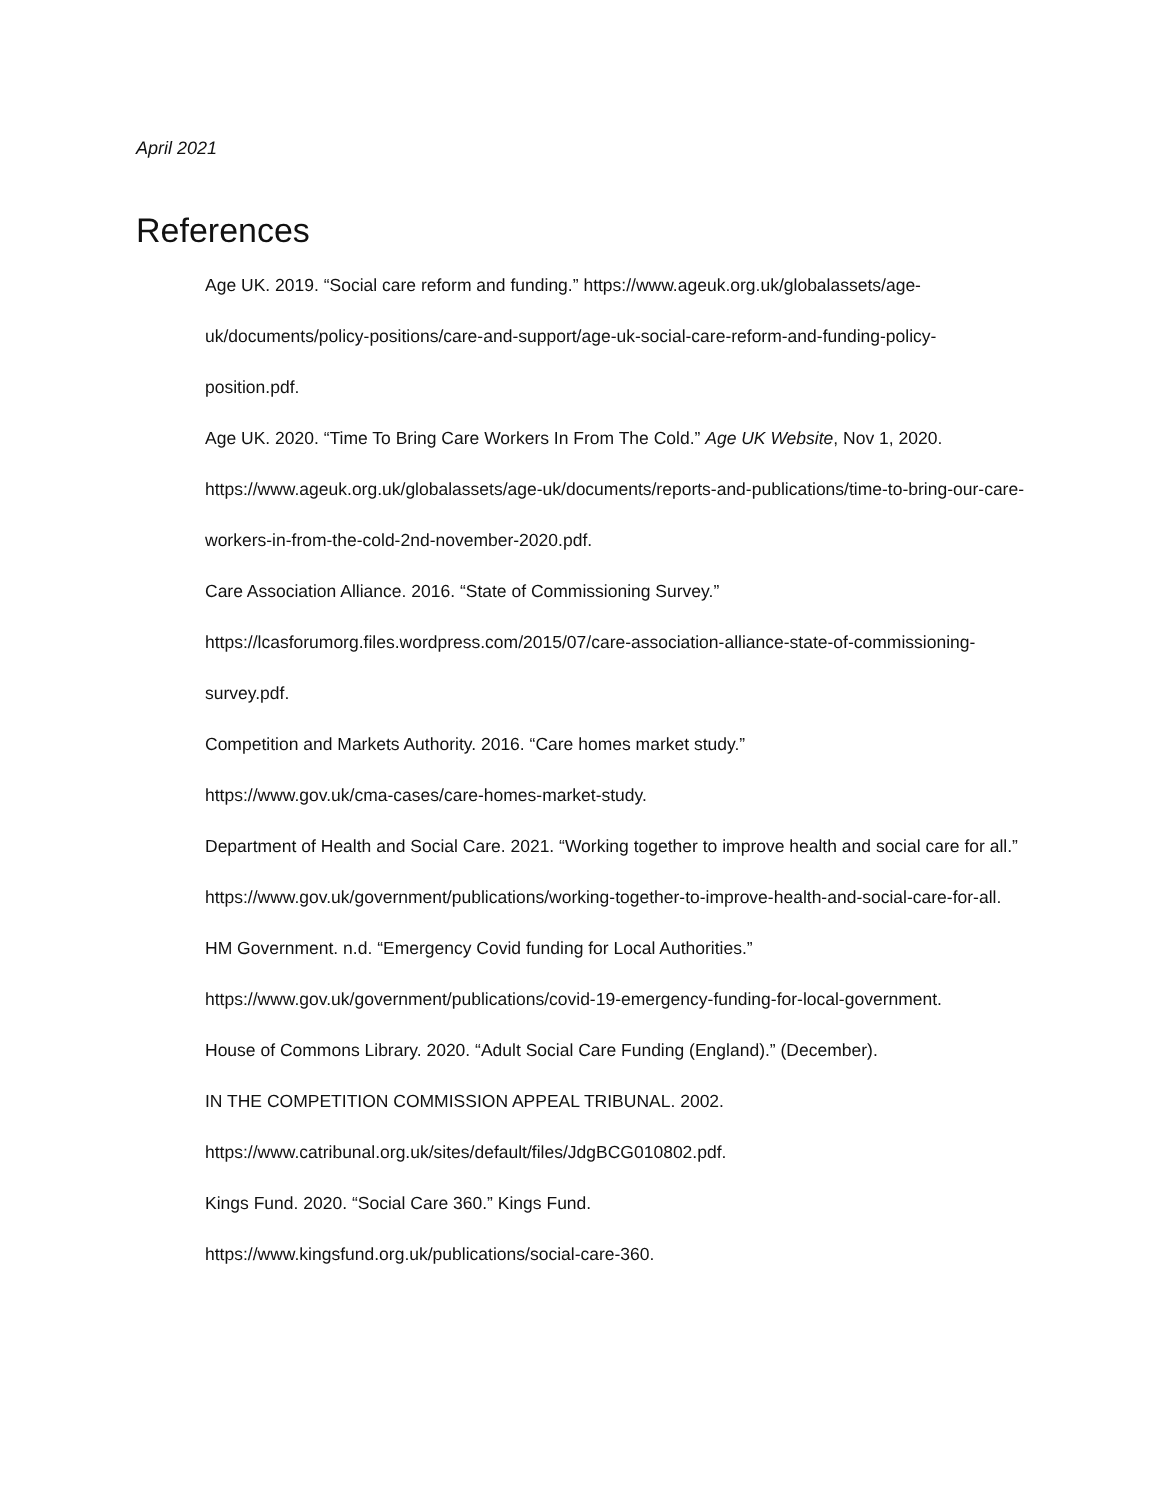April 2021
References
Age UK. 2019. “Social care reform and funding.” https://www.ageuk.org.uk/globalassets/age-uk/documents/policy-positions/care-and-support/age-uk-social-care-reform-and-funding-policy-position.pdf.
Age UK. 2020. “Time To Bring Care Workers In From The Cold.” Age UK Website, Nov 1, 2020. https://www.ageuk.org.uk/globalassets/age-uk/documents/reports-and-publications/time-to-bring-our-care-workers-in-from-the-cold-2nd-november-2020.pdf.
Care Association Alliance. 2016. “State of Commissioning Survey.”
https://lcasforumorg.files.wordpress.com/2015/07/care-association-alliance-state-of-commissioning-survey.pdf.
Competition and Markets Authority. 2016. “Care homes market study.”
https://www.gov.uk/cma-cases/care-homes-market-study.
Department of Health and Social Care. 2021. “Working together to improve health and social care for all.” https://www.gov.uk/government/publications/working-together-to-improve-health-and-social-care-for-all.
HM Government. n.d. “Emergency Covid funding for Local Authorities.”
https://www.gov.uk/government/publications/covid-19-emergency-funding-for-local-government.
House of Commons Library. 2020. “Adult Social Care Funding (England).” (December).
IN THE COMPETITION COMMISSION APPEAL TRIBUNAL. 2002.
https://www.catribunal.org.uk/sites/default/files/JdgBCG010802.pdf.
Kings Fund. 2020. “Social Care 360.” Kings Fund.
https://www.kingsfund.org.uk/publications/social-care-360.